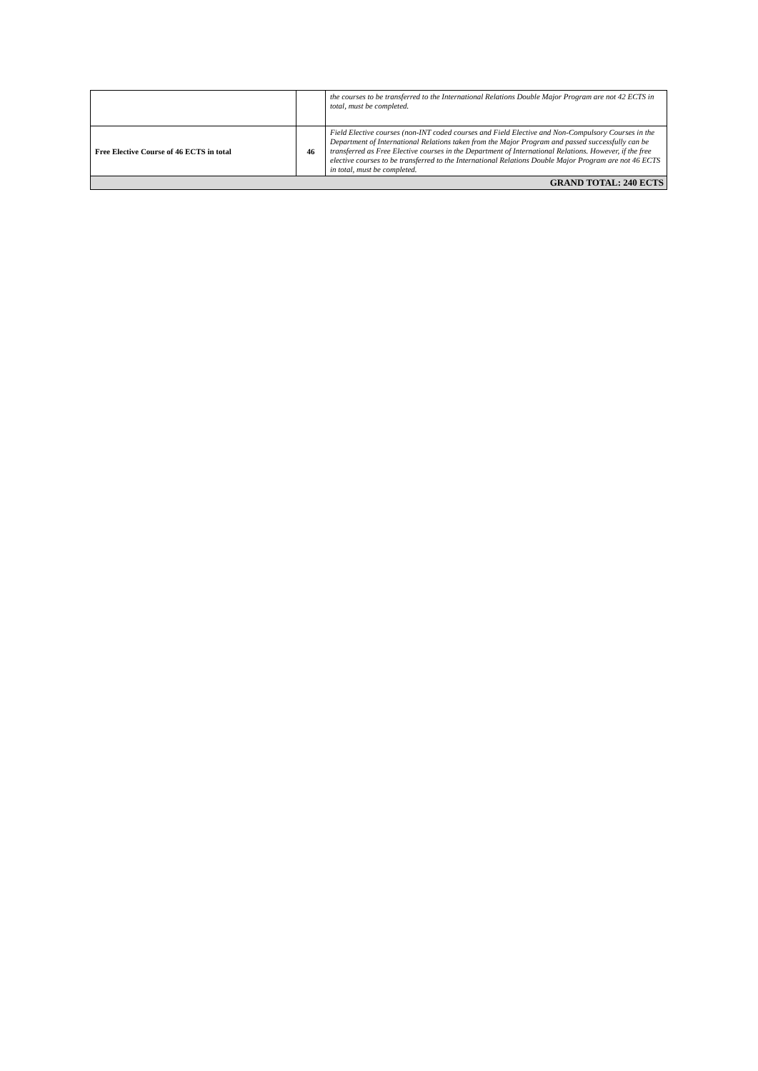| | | the courses to be transferred to the International Relations Double Major Program are not 42 ECTS in total, must be completed. |
| Free Elective Course of 46 ECTS in total | 46 | Field Elective courses (non-INT coded courses and Field Elective and Non-Compulsory Courses in the Department of International Relations taken from the Major Program and passed successfully can be transferred as Free Elective courses in the Department of International Relations. However, if the free elective courses to be transferred to the International Relations Double Major Program are not 46 ECTS in total, must be completed. |
| GRAND TOTAL: 240 ECTS | | |